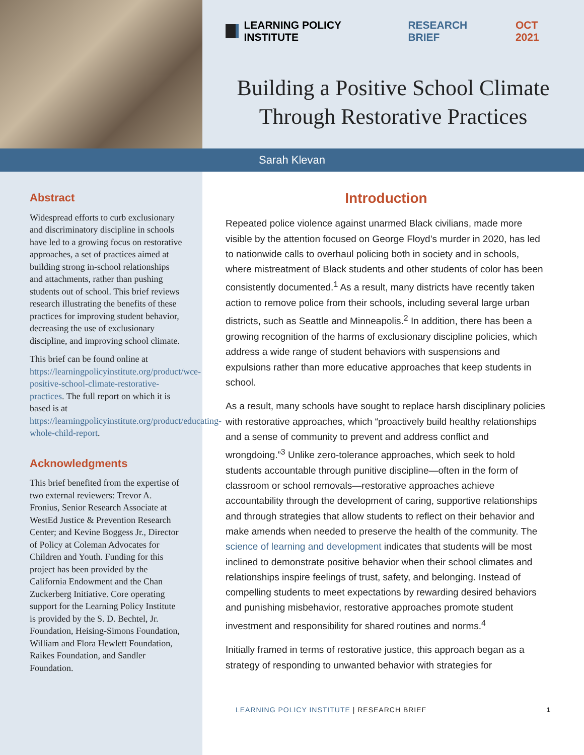LEARNING POLICY INSTITUTE RESEARCH BRIEF OCT 2021
Building a Positive School Climate Through Restorative Practices
Sarah Klevan
Abstract
Widespread efforts to curb exclusionary and discriminatory discipline in schools have led to a growing focus on restorative approaches, a set of practices aimed at building strong in-school relationships and attachments, rather than pushing students out of school. This brief reviews research illustrating the benefits of these practices for improving student behavior, decreasing the use of exclusionary discipline, and improving school climate.
This brief can be found online at https://learningpolicyinstitute.org/product/wce-positive-school-climate-restorative-practices. The full report on which it is based is at https://learningpolicyinstitute.org/product/educating-whole-child-report.
Acknowledgments
This brief benefited from the expertise of two external reviewers: Trevor A. Fronius, Senior Research Associate at WestEd Justice & Prevention Research Center; and Kevine Boggess Jr., Director of Policy at Coleman Advocates for Children and Youth. Funding for this project has been provided by the California Endowment and the Chan Zuckerberg Initiative. Core operating support for the Learning Policy Institute is provided by the S. D. Bechtel, Jr. Foundation, Heising-Simons Foundation, William and Flora Hewlett Foundation, Raikes Foundation, and Sandler Foundation.
Introduction
Repeated police violence against unarmed Black civilians, made more visible by the attention focused on George Floyd’s murder in 2020, has led to nationwide calls to overhaul policing both in society and in schools, where mistreatment of Black students and other students of color has been consistently documented.<sup>1</sup> As a result, many districts have recently taken action to remove police from their schools, including several large urban districts, such as Seattle and Minneapolis.<sup>2</sup> In addition, there has been a growing recognition of the harms of exclusionary discipline policies, which address a wide range of student behaviors with suspensions and expulsions rather than more educative approaches that keep students in school.
As a result, many schools have sought to replace harsh disciplinary policies with restorative approaches, which “proactively build healthy relationships and a sense of community to prevent and address conflict and wrongdoing.”<sup>3</sup> Unlike zero-tolerance approaches, which seek to hold students accountable through punitive discipline—often in the form of classroom or school removals—restorative approaches achieve accountability through the development of caring, supportive relationships and through strategies that allow students to reflect on their behavior and make amends when needed to preserve the health of the community. The science of learning and development indicates that students will be most inclined to demonstrate positive behavior when their school climates and relationships inspire feelings of trust, safety, and belonging. Instead of compelling students to meet expectations by rewarding desired behaviors and punishing misbehavior, restorative approaches promote student investment and responsibility for shared routines and norms.<sup>4</sup>
Initially framed in terms of restorative justice, this approach began as a strategy of responding to unwanted behavior with strategies for
LEARNING POLICY INSTITUTE | RESEARCH BRIEF 1